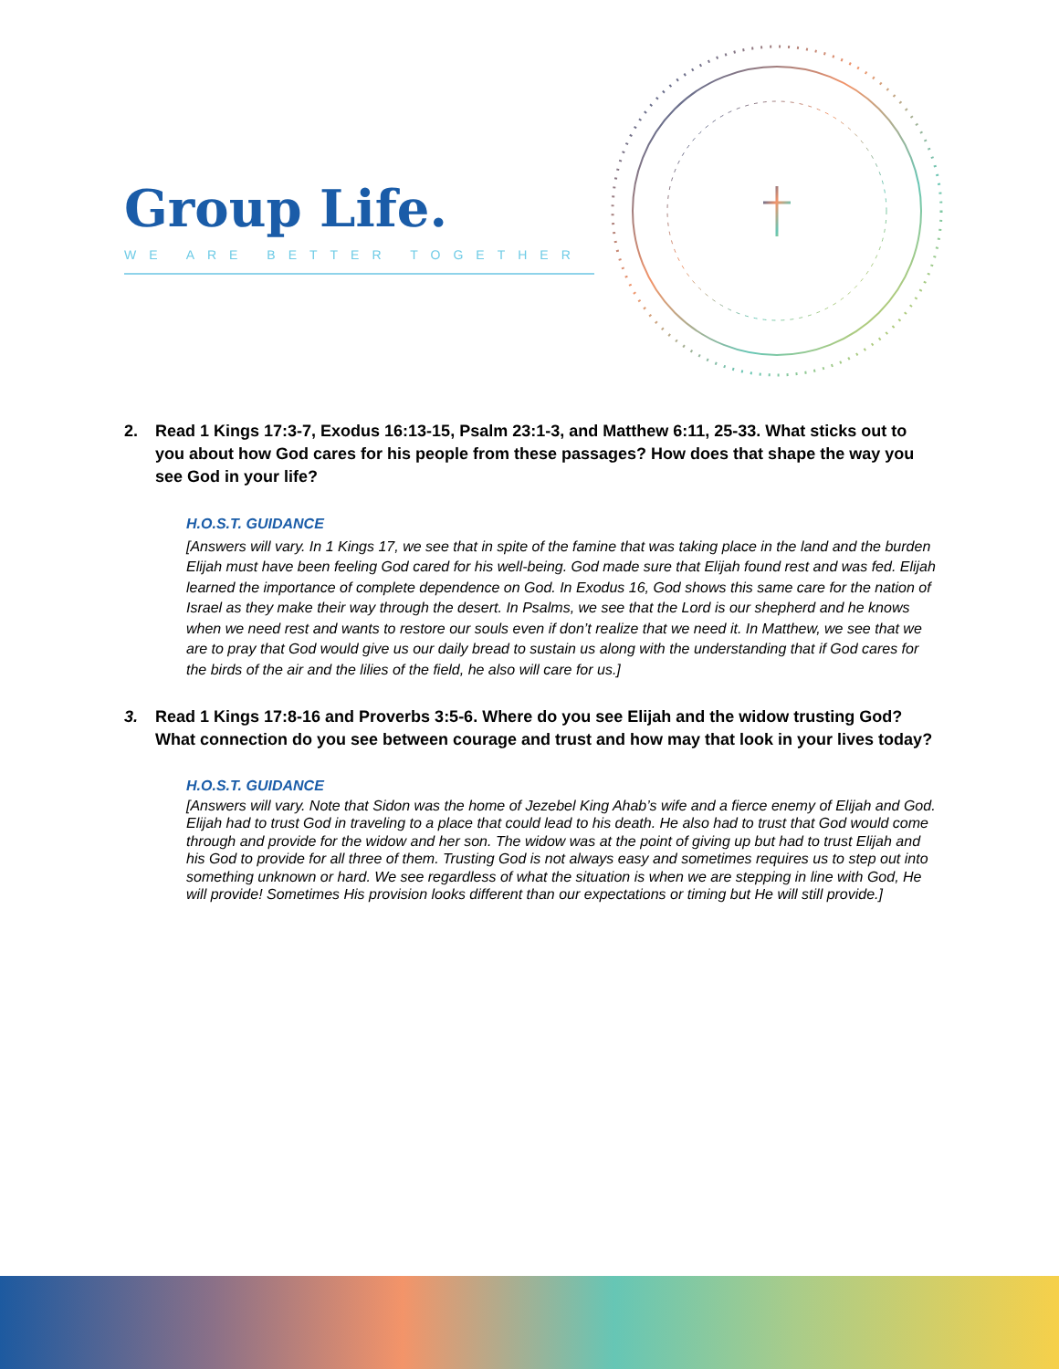Group Life.
WE ARE BETTER TOGETHER
2. Read 1 Kings 17:3-7, Exodus 16:13-15, Psalm 23:1-3, and Matthew 6:11, 25-33. What sticks out to you about how God cares for his people from these passages? How does that shape the way you see God in your life?
H.O.S.T. GUIDANCE
[Answers will vary. In 1 Kings 17, we see that in spite of the famine that was taking place in the land and the burden Elijah must have been feeling God cared for his well-being. God made sure that Elijah found rest and was fed. Elijah learned the importance of complete dependence on God. In Exodus 16, God shows this same care for the nation of Israel as they make their way through the desert. In Psalms, we see that the Lord is our shepherd and he knows when we need rest and wants to restore our souls even if don’t realize that we need it. In Matthew, we see that we are to pray that God would give us our daily bread to sustain us along with the understanding that if God cares for the birds of the air and the lilies of the field, he also will care for us.]
3. Read 1 Kings 17:8-16 and Proverbs 3:5-6. Where do you see Elijah and the widow trusting God? What connection do you see between courage and trust and how may that look in your lives today?
H.O.S.T. GUIDANCE
[Answers will vary. Note that Sidon was the home of Jezebel King Ahab’s wife and a fierce enemy of Elijah and God. Elijah had to trust God in traveling to a place that could lead to his death. He also had to trust that God would come through and provide for the widow and her son. The widow was at the point of giving up but had to trust Elijah and his God to provide for all three of them. Trusting God is not always easy and sometimes requires us to step out into something unknown or hard. We see regardless of what the situation is when we are stepping in line with God, He will provide! Sometimes His provision looks different than our expectations or timing but He will still provide.]